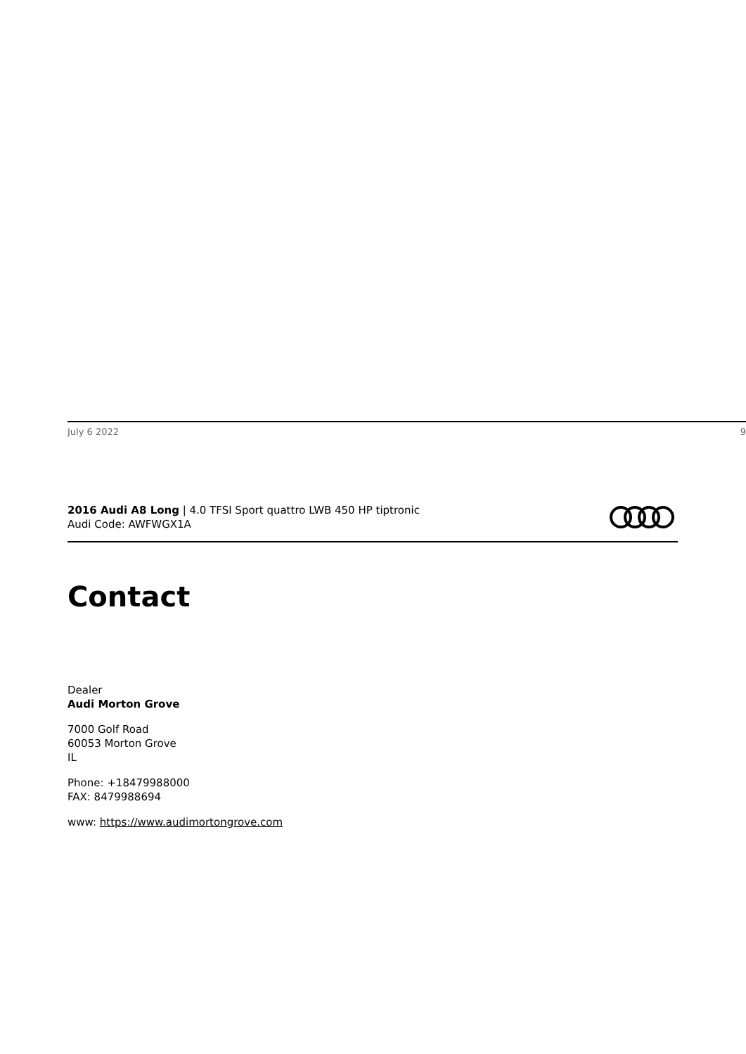July 6 2022 9
2016 Audi A8 Long | 4.0 TFSI Sport quattro LWB 450 HP tiptronic
Audi Code: AWFWGX1A
Contact
Dealer
Audi Morton Grove
7000 Golf Road
60053 Morton Grove
IL
Phone: +18479988000
FAX: 8479988694
www: https://www.audimortongrove.com